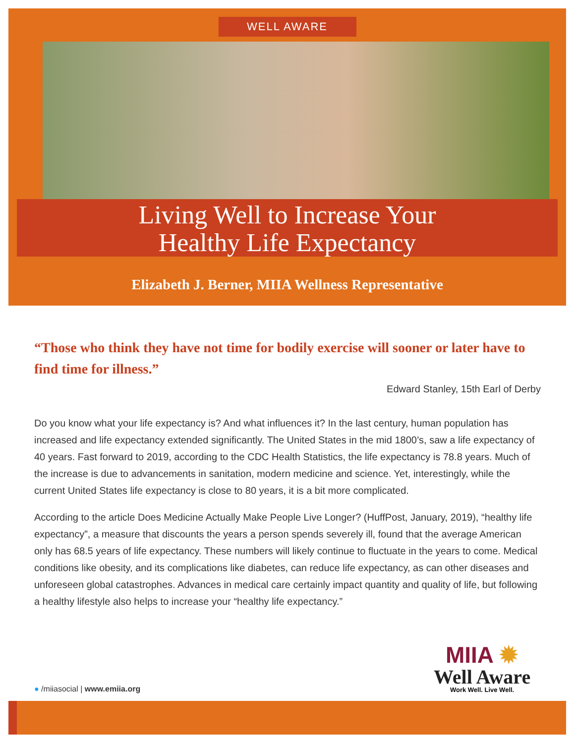WELL AWARE
Living Well to Increase Your
Healthy Life Expectancy
Elizabeth J. Berner, MIIA Wellness Representative
“Those who think they have not time for bodily exercise will sooner or later have to find time for illness.”
Edward Stanley, 15th Earl of Derby
Do you know what your life expectancy is? And what influences it? In the last century, human population has increased and life expectancy extended significantly. The United States in the mid 1800’s, saw a life expectancy of 40 years. Fast forward to 2019, according to the CDC Health Statistics, the life expectancy is 78.8 years. Much of the increase is due to advancements in sanitation, modern medicine and science. Yet, interestingly, while the current United States life expectancy is close to 80 years, it is a bit more complicated.
According to the article Does Medicine Actually Make People Live Longer? (HuffPost, January, 2019), “healthy life expectancy”, a measure that discounts the years a person spends severely ill, found that the average American only has 68.5 years of life expectancy. These numbers will likely continue to fluctuate in the years to come. Medical conditions like obesity, and its complications like diabetes, can reduce life expectancy, as can other diseases and unforeseen global catastrophes. Advances in medical care certainly impact quantity and quality of life, but following a healthy lifestyle also helps to increase your “healthy life expectancy.”
MIIA ✹
Well Aware
Work Well. Live Well.
● /miiasocial | www.emiia.org